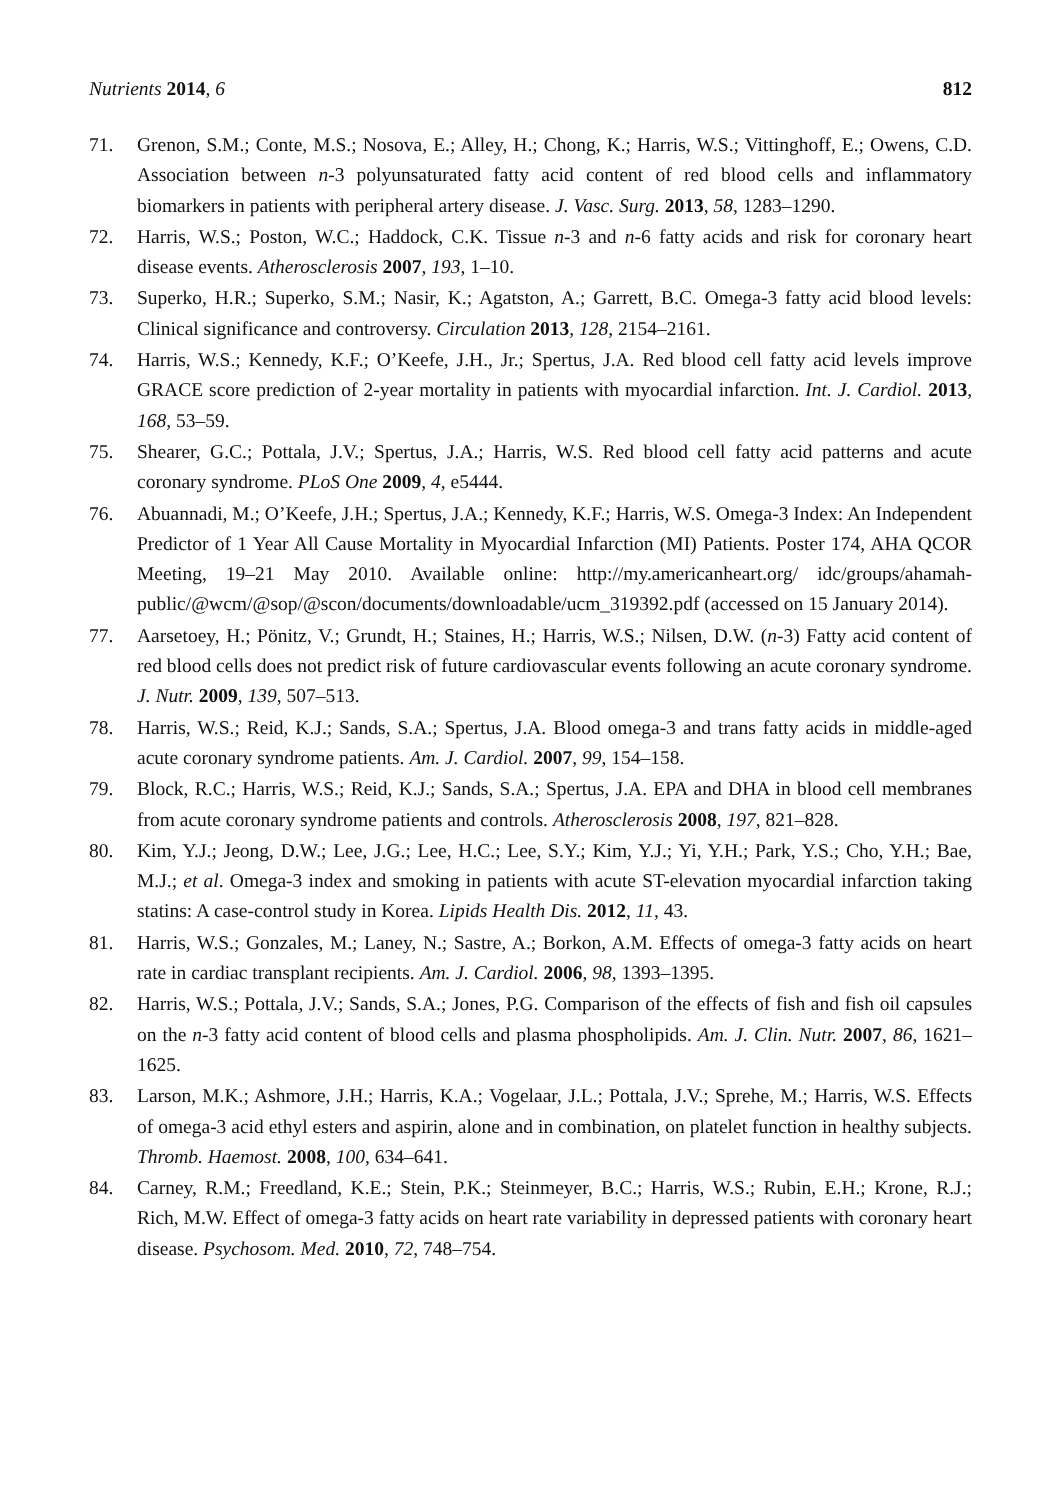Nutrients 2014, 6 812
71. Grenon, S.M.; Conte, M.S.; Nosova, E.; Alley, H.; Chong, K.; Harris, W.S.; Vittinghoff, E.; Owens, C.D. Association between n-3 polyunsaturated fatty acid content of red blood cells and inflammatory biomarkers in patients with peripheral artery disease. J. Vasc. Surg. 2013, 58, 1283–1290.
72. Harris, W.S.; Poston, W.C.; Haddock, C.K. Tissue n-3 and n-6 fatty acids and risk for coronary heart disease events. Atherosclerosis 2007, 193, 1–10.
73. Superko, H.R.; Superko, S.M.; Nasir, K.; Agatston, A.; Garrett, B.C. Omega-3 fatty acid blood levels: Clinical significance and controversy. Circulation 2013, 128, 2154–2161.
74. Harris, W.S.; Kennedy, K.F.; O’Keefe, J.H., Jr.; Spertus, J.A. Red blood cell fatty acid levels improve GRACE score prediction of 2-year mortality in patients with myocardial infarction. Int. J. Cardiol. 2013, 168, 53–59.
75. Shearer, G.C.; Pottala, J.V.; Spertus, J.A.; Harris, W.S. Red blood cell fatty acid patterns and acute coronary syndrome. PLoS One 2009, 4, e5444.
76. Abuannadi, M.; O’Keefe, J.H.; Spertus, J.A.; Kennedy, K.F.; Harris, W.S. Omega-3 Index: An Independent Predictor of 1 Year All Cause Mortality in Myocardial Infarction (MI) Patients. Poster 174, AHA QCOR Meeting, 19–21 May 2010. Available online: http://my.americanheart.org/ idc/groups/ahamah-public/@wcm/@sop/@scon/documents/downloadable/ucm_319392.pdf (accessed on 15 January 2014).
77. Aarsetoey, H.; Pönitz, V.; Grundt, H.; Staines, H.; Harris, W.S.; Nilsen, D.W. (n-3) Fatty acid content of red blood cells does not predict risk of future cardiovascular events following an acute coronary syndrome. J. Nutr. 2009, 139, 507–513.
78. Harris, W.S.; Reid, K.J.; Sands, S.A.; Spertus, J.A. Blood omega-3 and trans fatty acids in middle-aged acute coronary syndrome patients. Am. J. Cardiol. 2007, 99, 154–158.
79. Block, R.C.; Harris, W.S.; Reid, K.J.; Sands, S.A.; Spertus, J.A. EPA and DHA in blood cell membranes from acute coronary syndrome patients and controls. Atherosclerosis 2008, 197, 821–828.
80. Kim, Y.J.; Jeong, D.W.; Lee, J.G.; Lee, H.C.; Lee, S.Y.; Kim, Y.J.; Yi, Y.H.; Park, Y.S.; Cho, Y.H.; Bae, M.J.; et al. Omega-3 index and smoking in patients with acute ST-elevation myocardial infarction taking statins: A case-control study in Korea. Lipids Health Dis. 2012, 11, 43.
81. Harris, W.S.; Gonzales, M.; Laney, N.; Sastre, A.; Borkon, A.M. Effects of omega-3 fatty acids on heart rate in cardiac transplant recipients. Am. J. Cardiol. 2006, 98, 1393–1395.
82. Harris, W.S.; Pottala, J.V.; Sands, S.A.; Jones, P.G. Comparison of the effects of fish and fish oil capsules on the n-3 fatty acid content of blood cells and plasma phospholipids. Am. J. Clin. Nutr. 2007, 86, 1621–1625.
83. Larson, M.K.; Ashmore, J.H.; Harris, K.A.; Vogelaar, J.L.; Pottala, J.V.; Sprehe, M.; Harris, W.S. Effects of omega-3 acid ethyl esters and aspirin, alone and in combination, on platelet function in healthy subjects. Thromb. Haemost. 2008, 100, 634–641.
84. Carney, R.M.; Freedland, K.E.; Stein, P.K.; Steinmeyer, B.C.; Harris, W.S.; Rubin, E.H.; Krone, R.J.; Rich, M.W. Effect of omega-3 fatty acids on heart rate variability in depressed patients with coronary heart disease. Psychosom. Med. 2010, 72, 748–754.